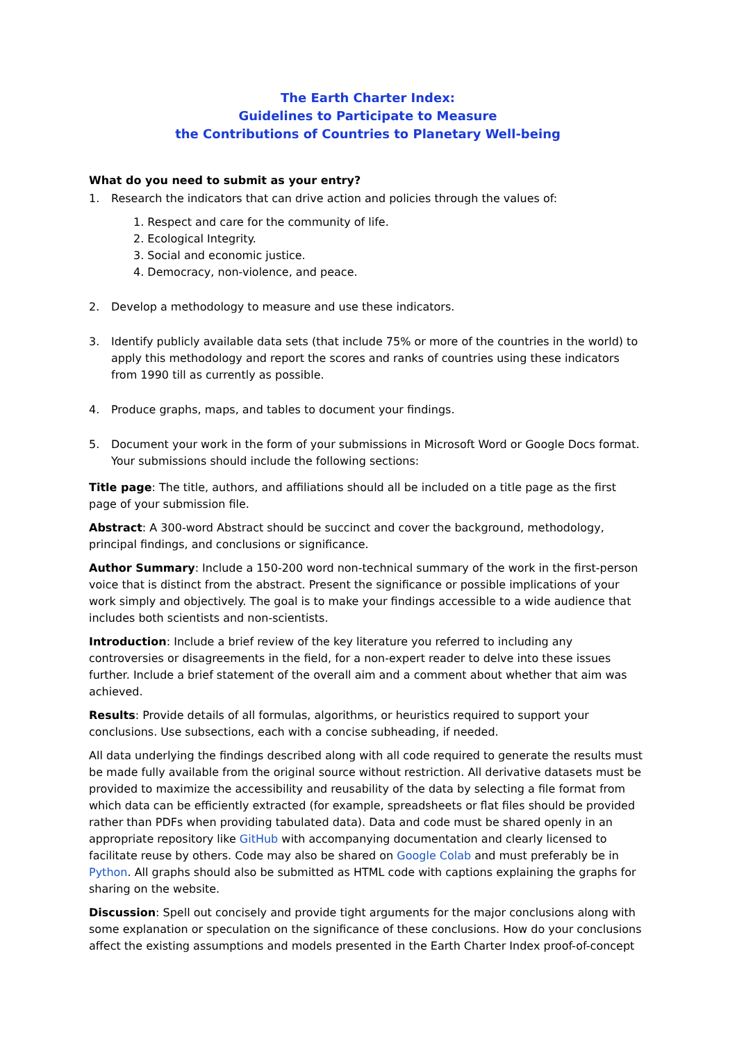The Earth Charter Index:
Guidelines to Participate to Measure
the Contributions of Countries to Planetary Well-being
What do you need to submit as your entry?
1. Research the indicators that can drive action and policies through the values of:
1. Respect and care for the community of life.
2. Ecological Integrity.
3. Social and economic justice.
4. Democracy, non-violence, and peace.
2. Develop a methodology to measure and use these indicators.
3. Identify publicly available data sets (that include 75% or more of the countries in the world) to apply this methodology and report the scores and ranks of countries using these indicators from 1990 till as currently as possible.
4. Produce graphs, maps, and tables to document your findings.
5. Document your work in the form of your submissions in Microsoft Word or Google Docs format. Your submissions should include the following sections:
Title page: The title, authors, and affiliations should all be included on a title page as the first page of your submission file.
Abstract: A 300-word Abstract should be succinct and cover the background, methodology, principal findings, and conclusions or significance.
Author Summary: Include a 150-200 word non-technical summary of the work in the first-person voice that is distinct from the abstract. Present the significance or possible implications of your work simply and objectively. The goal is to make your findings accessible to a wide audience that includes both scientists and non-scientists.
Introduction: Include a brief review of the key literature you referred to including any controversies or disagreements in the field, for a non-expert reader to delve into these issues further. Include a brief statement of the overall aim and a comment about whether that aim was achieved.
Results: Provide details of all formulas, algorithms, or heuristics required to support your conclusions. Use subsections, each with a concise subheading, if needed.
All data underlying the findings described along with all code required to generate the results must be made fully available from the original source without restriction. All derivative datasets must be provided to maximize the accessibility and reusability of the data by selecting a file format from which data can be efficiently extracted (for example, spreadsheets or flat files should be provided rather than PDFs when providing tabulated data). Data and code must be shared openly in an appropriate repository like GitHub with accompanying documentation and clearly licensed to facilitate reuse by others. Code may also be shared on Google Colab and must preferably be in Python. All graphs should also be submitted as HTML code with captions explaining the graphs for sharing on the website.
Discussion: Spell out concisely and provide tight arguments for the major conclusions along with some explanation or speculation on the significance of these conclusions. How do your conclusions affect the existing assumptions and models presented in the Earth Charter Index proof-of-concept